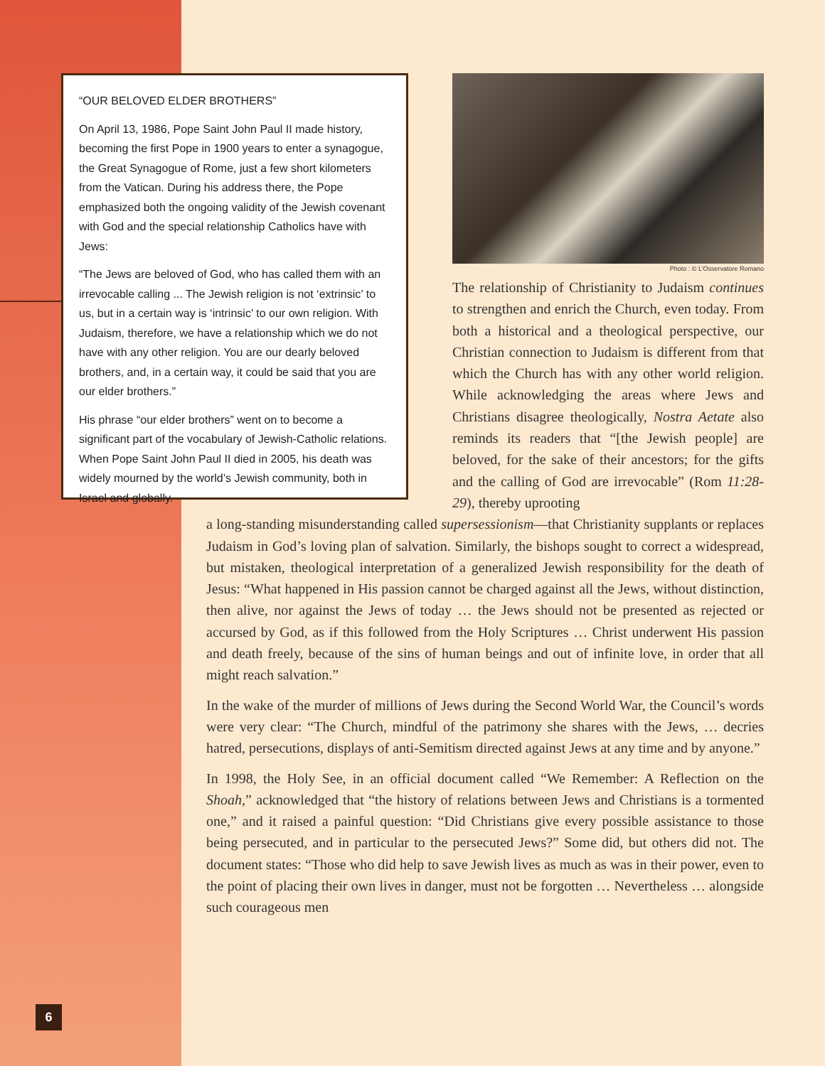“OUR BELOVED ELDER BROTHERS”
On April 13, 1986, Pope Saint John Paul II made history, becoming the first Pope in 1900 years to enter a synagogue, the Great Synagogue of Rome, just a few short kilometers from the Vatican. During his address there, the Pope emphasized both the ongoing validity of the Jewish covenant with God and the special relationship Catholics have with Jews:
“The Jews are beloved of God, who has called them with an irrevocable calling ... The Jewish religion is not ‘extrinsic’ to us, but in a certain way is ‘intrinsic’ to our own religion. With Judaism, therefore, we have a relationship which we do not have with any other religion. You are our dearly beloved brothers, and, in a certain way, it could be said that you are our elder brothers.”
His phrase “our elder brothers” went on to become a significant part of the vocabulary of Jewish-Catholic relations. When Pope Saint John Paul II died in 2005, his death was widely mourned by the world’s Jewish community, both in Israel and globally.
Photo : © L’Osservatore Romano
The relationship of Christianity to Judaism continues to strengthen and enrich the Church, even today. From both a historical and a theological perspective, our Christian connection to Judaism is different from that which the Church has with any other world religion. While acknowledging the areas where Jews and Christians disagree theologically, Nostra Aetate also reminds its readers that “[the Jewish people] are beloved, for the sake of their ancestors; for the gifts and the calling of God are irrevocable” (Rom 11:28-29), thereby uprooting
a long-standing misunderstanding called supersessionism—that Christianity supplants or replaces Judaism in God’s loving plan of salvation. Similarly, the bishops sought to correct a widespread, but mistaken, theological interpretation of a generalized Jewish responsibility for the death of Jesus: “What happened in His passion cannot be charged against all the Jews, without distinction, then alive, nor against the Jews of today … the Jews should not be presented as rejected or accursed by God, as if this followed from the Holy Scriptures … Christ underwent His passion and death freely, because of the sins of human beings and out of infinite love, in order that all might reach salvation.”
In the wake of the murder of millions of Jews during the Second World War, the Council’s words were very clear: “The Church, mindful of the patrimony she shares with the Jews, … decries hatred, persecutions, displays of anti-Semitism directed against Jews at any time and by anyone.”
In 1998, the Holy See, in an official document called “We Remember: A Reflection on the Shoah,” acknowledged that “the history of relations between Jews and Christians is a tormented one,” and it raised a painful question: “Did Christians give every possible assistance to those being persecuted, and in particular to the persecuted Jews?” Some did, but others did not. The document states: “Those who did help to save Jewish lives as much as was in their power, even to the point of placing their own lives in danger, must not be forgotten … Nevertheless … alongside such courageous men
6